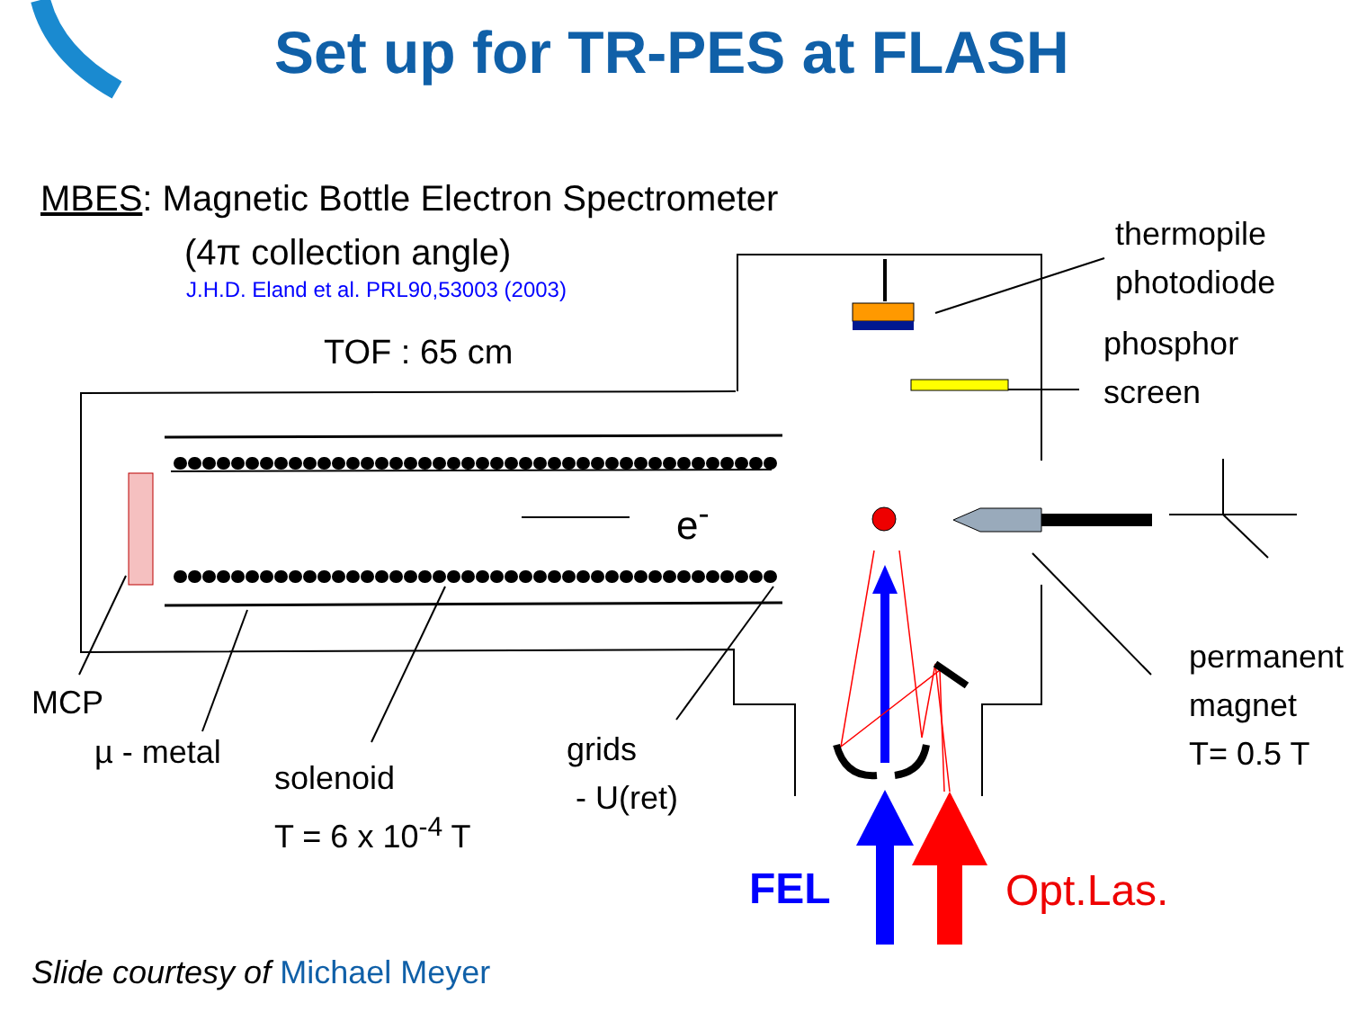Set up for TR-PES at FLASH
MBES: Magnetic Bottle Electron Spectrometer
(4π collection angle)
J.H.D. Eland et al. PRL90,53003 (2003)
TOF : 65 cm
thermopile
photodiode
phosphor
screen
e<sup>-</sup>
MCP
µ - metal
solenoid
T = 6 x 10<sup>-4</sup> T
grids
- U(ret)
permanent
magnet
T= 0.5 T
FEL Opt.Las.
Slide courtesy of Michael Meyer